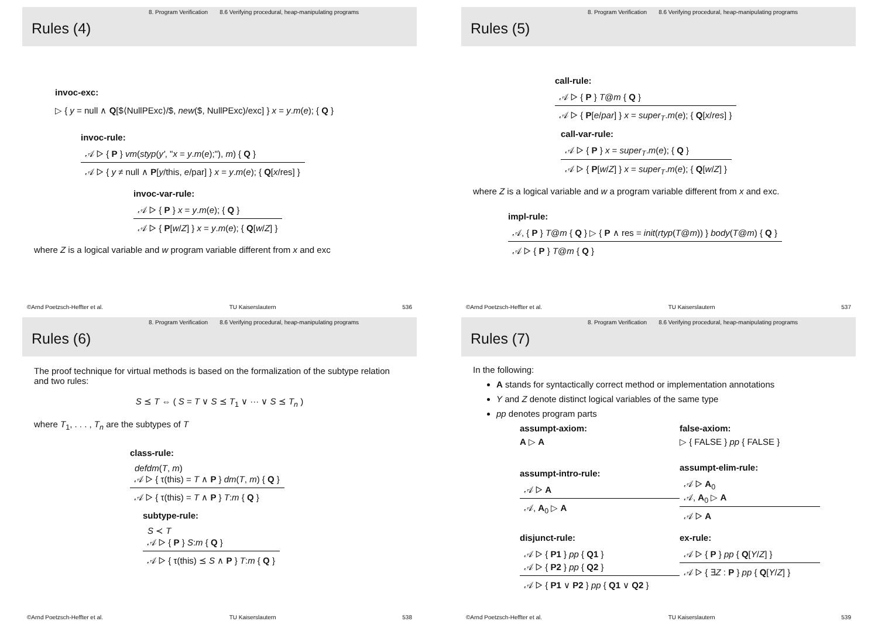8. Program Verification 8.6 Verifying procedural, heap-manipulating programs
Rules (4)
invoc-exc:
▷ { y = null ∧ Q[$⟨NullPExc⟩/$, new($, NullPExc)/exc] } x = y.m(e); { Q }
invoc-rule:
𝒜 ▷ { P } vm(styp(y', "x = y.m(e);"), m) { Q }
𝒜 ▷ { y ≠ null ∧ P[y/this, e/par] } x = y.m(e); { Q[x/res] }
invoc-var-rule:
𝒜 ▷ { P } x = y.m(e); { Q }
𝒜 ▷ { P[w/Z] } x = y.m(e); { Q[w/Z] }
where Z is a logical variable and w program variable different from x and exc
©Arnd Poetzsch-Heffter et al. TU Kaiserslautern 536
8. Program Verification 8.6 Verifying procedural, heap-manipulating programs
Rules (5)
call-rule:
𝒜 ▷ { P } T@m { Q }
𝒜 ▷ { P[e/par] } x = super<sub>T</sub>.m(e); { Q[x/res] }
call-var-rule:
𝒜 ▷ { P } x = super<sub>T</sub>.m(e); { Q }
𝒜 ▷ { P[w/Z] } x = super<sub>T</sub>.m(e); { Q[w/Z] }
where Z is a logical variable and w a program variable different from x and exc.
impl-rule:
𝒜, { P } T@m { Q } ▷ { P ∧ res = init(rtyp(T@m)) } body(T@m) { Q }
𝒜 ▷ { P } T@m { Q }
©Arnd Poetzsch-Heffter et al. TU Kaiserslautern 537
8. Program Verification 8.6 Verifying procedural, heap-manipulating programs
Rules (6)
The proof technique for virtual methods is based on the formalization of the subtype relation and two rules:
S ⪯ T ⇔ ( S = T ∨ S ⪯ T<sub>1</sub> ∨ ··· ∨ S ⪯ T<sub>n</sub> )
where T<sub>1</sub>, . . . , T<sub>n</sub> are the subtypes of T
class-rule:
defdm(T, m)
𝒜 ▷ { τ(this) = T ∧ P } dm(T, m) { Q }
𝒜 ▷ { τ(this) = T ∧ P } T:m { Q }
subtype-rule:
S ≺ T
𝒜 ▷ { P } S:m { Q }
𝒜 ▷ { τ(this) ⪯ S ∧ P } T:m { Q }
©Arnd Poetzsch-Heffter et al. TU Kaiserslautern 538
8. Program Verification 8.6 Verifying procedural, heap-manipulating programs
Rules (7)
In the following:
A stands for syntactically correct method or implementation annotations
Y and Z denote distinct logical variables of the same type
pp denotes program parts
assumpt-axiom:
A ▷ A
false-axiom:
▷ { FALSE } pp { FALSE }
assumpt-intro-rule:
𝒜 ▷ A
𝒜, A<sub>0</sub> ▷ A
assumpt-elim-rule:
𝒜 ▷ A<sub>0</sub>
𝒜, A<sub>0</sub> ▷ A
𝒜 ▷ A
disjunct-rule:
𝒜 ▷ { P1 } pp { Q1 }
𝒜 ▷ { P2 } pp { Q2 }
𝒜 ▷ { P1 ∨ P2 } pp { Q1 ∨ Q2 }
ex-rule:
𝒜 ▷ { P } pp { Q[Y/Z] }
𝒜 ▷ { ∃Z : P } pp { Q[Y/Z] }
©Arnd Poetzsch-Heffter et al. TU Kaiserslautern 539